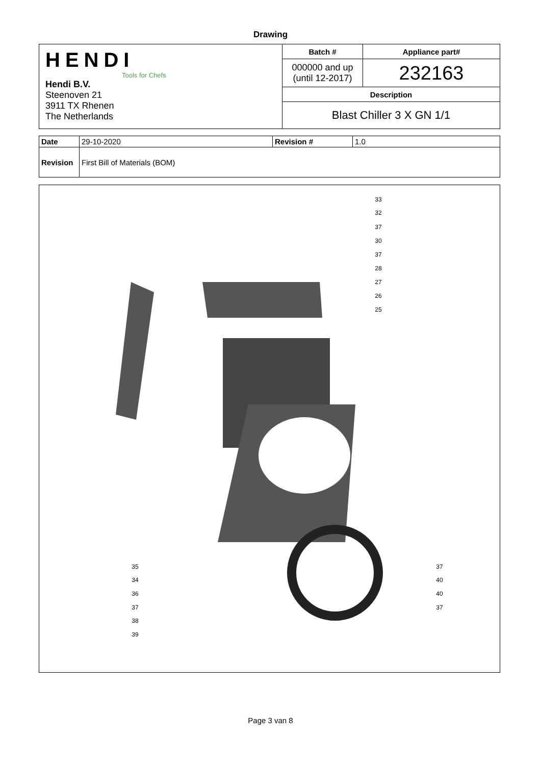Drawing
| HENDI Tools for Chefs Hendi B.V. Steenoven 21 3911 TX Rhenen The Netherlands | Batch # | Appliance part# |
| | 000000 and up (until 12-2017) | 232163 |
| | Description | |
| | Blast Chiller 3 X GN 1/1 | |
| Date | 29-10-2020 | Revision # | 1.0 |
| Revision | First Bill of Materials (BOM) | | |
33
32
37
30
37
28
27
26
25
35
34
36
37
38
39
37
40
40
37
Page 3 van 8